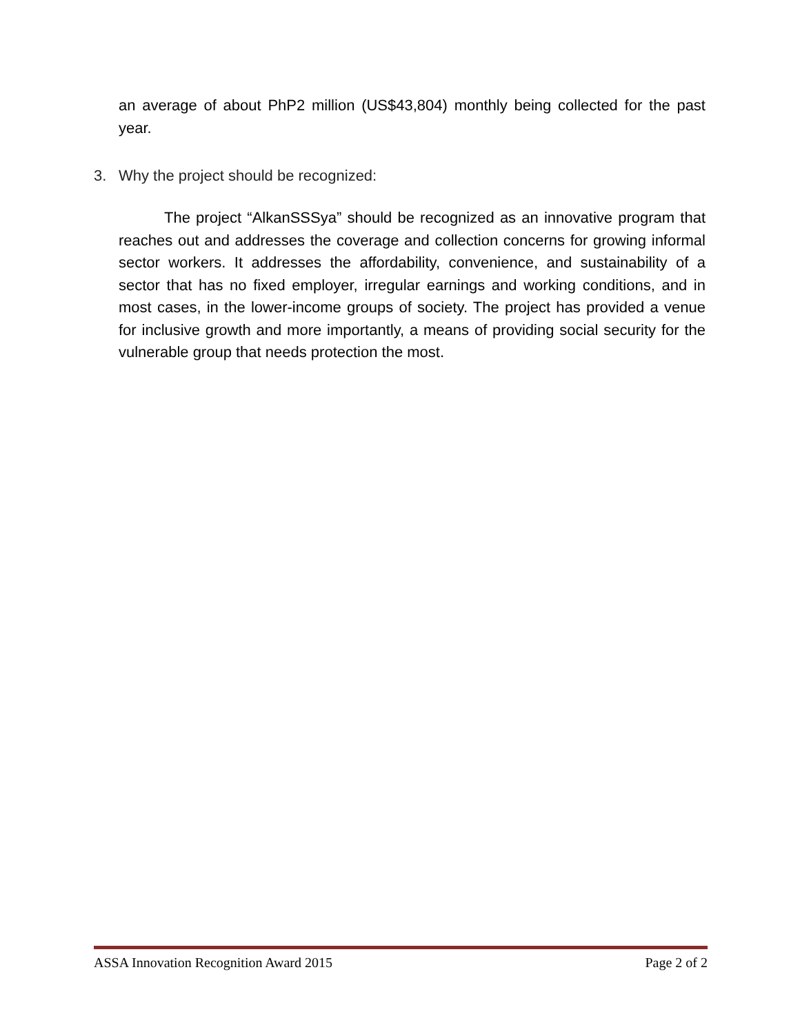an average of about PhP2 million (US$43,804) monthly being collected for the past year.
3. Why the project should be recognized:
The project “AlkanSSSya” should be recognized as an innovative program that reaches out and addresses the coverage and collection concerns for growing informal sector workers. It addresses the affordability, convenience, and sustainability of a sector that has no fixed employer, irregular earnings and working conditions, and in most cases, in the lower-income groups of society. The project has provided a venue for inclusive growth and more importantly, a means of providing social security for the vulnerable group that needs protection the most.
ASSA Innovation Recognition Award 2015 Page 2 of 2